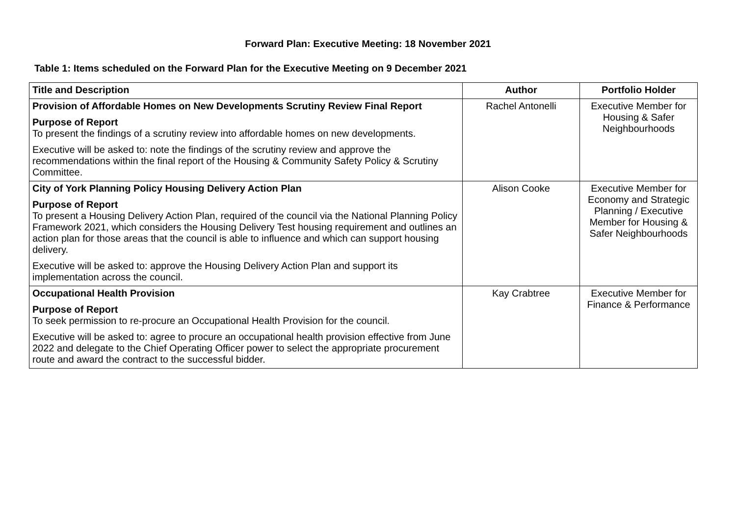Forward Plan: Executive Meeting: 18 November 2021
Table 1: Items scheduled on the Forward Plan for the Executive Meeting on 9 December 2021
| Title and Description | Author | Portfolio Holder |
| --- | --- | --- |
| Provision of Affordable Homes on New Developments Scrutiny Review Final Report Purpose of Report To present the findings of a scrutiny review into affordable homes on new developments. Executive will be asked to: note the findings of the scrutiny review and approve the recommendations within the final report of the Housing & Community Safety Policy & Scrutiny Committee. | Rachel Antonelli | Executive Member for Housing & Safer Neighbourhoods |
| City of York Planning Policy Housing Delivery Action Plan Purpose of Report To present a Housing Delivery Action Plan, required of the council via the National Planning Policy Framework 2021, which considers the Housing Delivery Test housing requirement and outlines an action plan for those areas that the council is able to influence and which can support housing delivery. Executive will be asked to: approve the Housing Delivery Action Plan and support its implementation across the council. | Alison Cooke | Executive Member for Economy and Strategic Planning / Executive Member for Housing & Safer Neighbourhoods |
| Occupational Health Provision Purpose of Report To seek permission to re-procure an Occupational Health Provision for the council. Executive will be asked to: agree to procure an occupational health provision effective from June 2022 and delegate to the Chief Operating Officer power to select the appropriate procurement route and award the contract to the successful bidder. | Kay Crabtree | Executive Member for Finance & Performance |